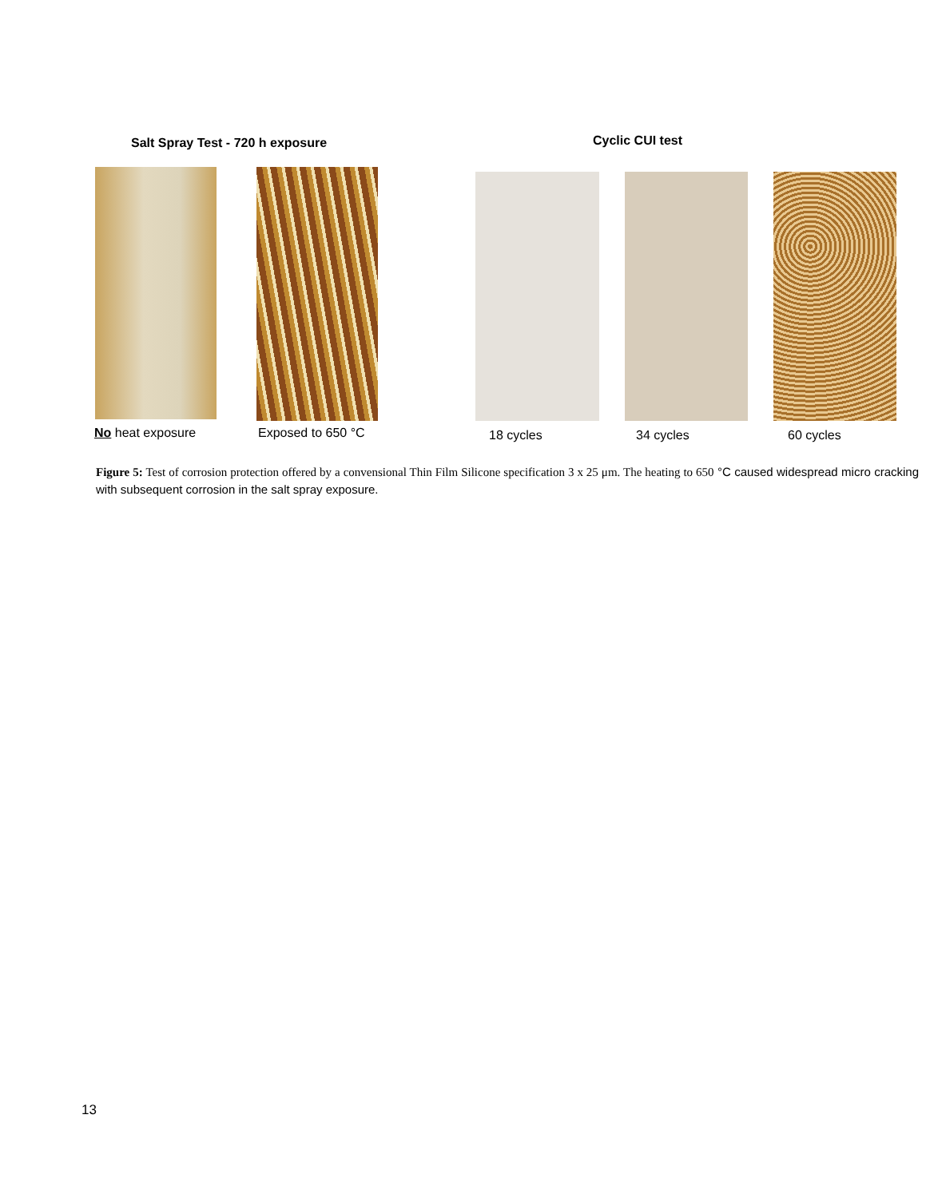Salt Spray Test - 720 h exposure
Cyclic CUI test
No heat exposure Exposed to 650 °C 18 cycles 34 cycles 60 cycles
Figure 5: Test of corrosion protection offered by a convensional Thin Film Silicone specification 3 x 25 μm. The heating to 650 °C caused widespread micro cracking with subsequent corrosion in the salt spray exposure.
13